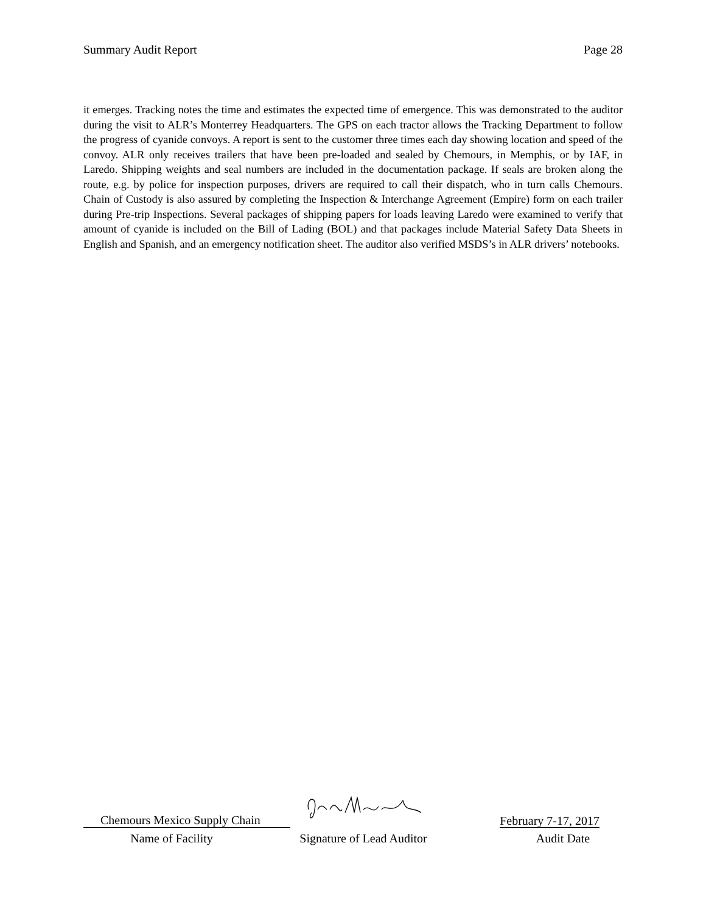Summary Audit Report Page 28
it emerges. Tracking notes the time and estimates the expected time of emergence. This was demonstrated to the auditor during the visit to ALR’s Monterrey Headquarters. The GPS on each tractor allows the Tracking Department to follow the progress of cyanide convoys. A report is sent to the customer three times each day showing location and speed of the convoy. ALR only receives trailers that have been pre-loaded and sealed by Chemours, in Memphis, or by IAF, in Laredo. Shipping weights and seal numbers are included in the documentation package. If seals are broken along the route, e.g. by police for inspection purposes, drivers are required to call their dispatch, who in turn calls Chemours. Chain of Custody is also assured by completing the Inspection & Interchange Agreement (Empire) form on each trailer during Pre-trip Inspections. Several packages of shipping papers for loads leaving Laredo were examined to verify that amount of cyanide is included on the Bill of Lading (BOL) and that packages include Material Safety Data Sheets in English and Spanish, and an emergency notification sheet. The auditor also verified MSDS’s in ALR drivers’ notebooks.
Chemours Mexico Supply Chain
February 7-17, 2017
Name of Facility Signature of Lead Auditor Audit Date